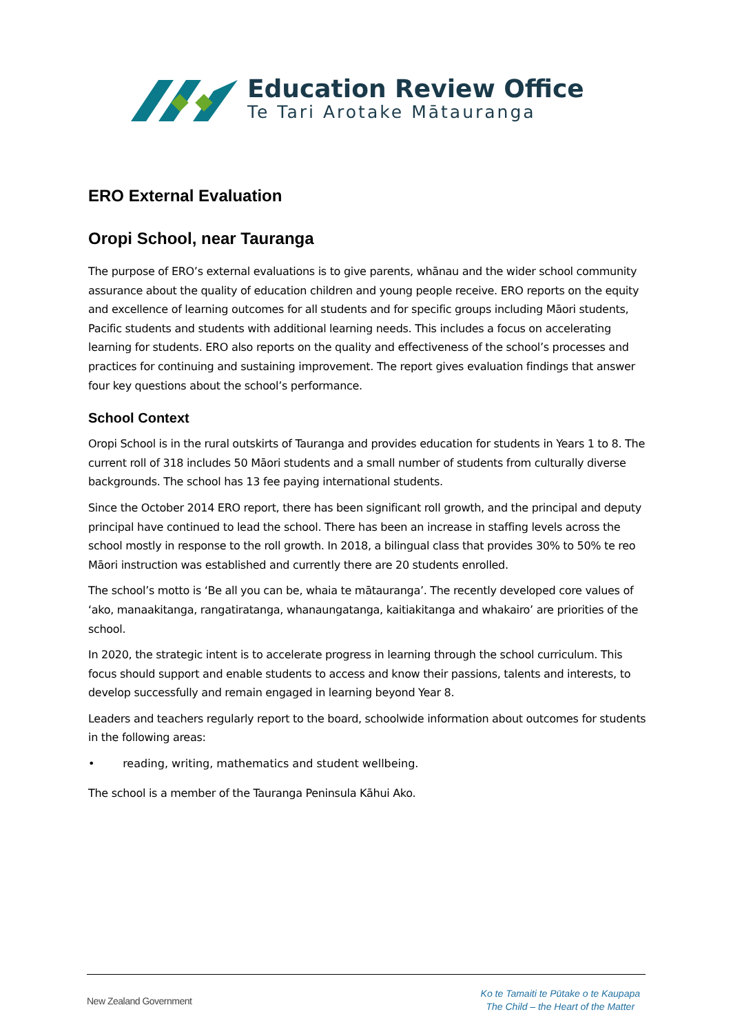Education Review Office
Te Tari Arotake Mātauranga
ERO External Evaluation
Oropi School, near Tauranga
The purpose of ERO’s external evaluations is to give parents, whānau and the wider school community assurance about the quality of education children and young people receive. ERO reports on the equity and excellence of learning outcomes for all students and for specific groups including Māori students, Pacific students and students with additional learning needs. This includes a focus on accelerating learning for students. ERO also reports on the quality and effectiveness of the school’s processes and practices for continuing and sustaining improvement. The report gives evaluation findings that answer four key questions about the school’s performance.
School Context
Oropi School is in the rural outskirts of Tauranga and provides education for students in Years 1 to 8. The current roll of 318 includes 50 Māori students and a small number of students from culturally diverse backgrounds. The school has 13 fee paying international students.
Since the October 2014 ERO report, there has been significant roll growth, and the principal and deputy principal have continued to lead the school. There has been an increase in staffing levels across the school mostly in response to the roll growth. In 2018, a bilingual class that provides 30% to 50% te reo Māori instruction was established and currently there are 20 students enrolled.
The school’s motto is ‘Be all you can be, whaia te mātauranga’. The recently developed core values of ‘ako, manaakitanga, rangatiratanga, whanaungatanga, kaitiakitanga and whakairo’ are priorities of the school.
In 2020, the strategic intent is to accelerate progress in learning through the school curriculum. This focus should support and enable students to access and know their passions, talents and interests, to develop successfully and remain engaged in learning beyond Year 8.
Leaders and teachers regularly report to the board, schoolwide information about outcomes for students in the following areas:
• reading, writing, mathematics and student wellbeing.
The school is a member of the Tauranga Peninsula Kāhui Ako.
New Zealand Government
Ko te Tamaiti te Pūtake o te Kaupapa
The Child – the Heart of the Matter